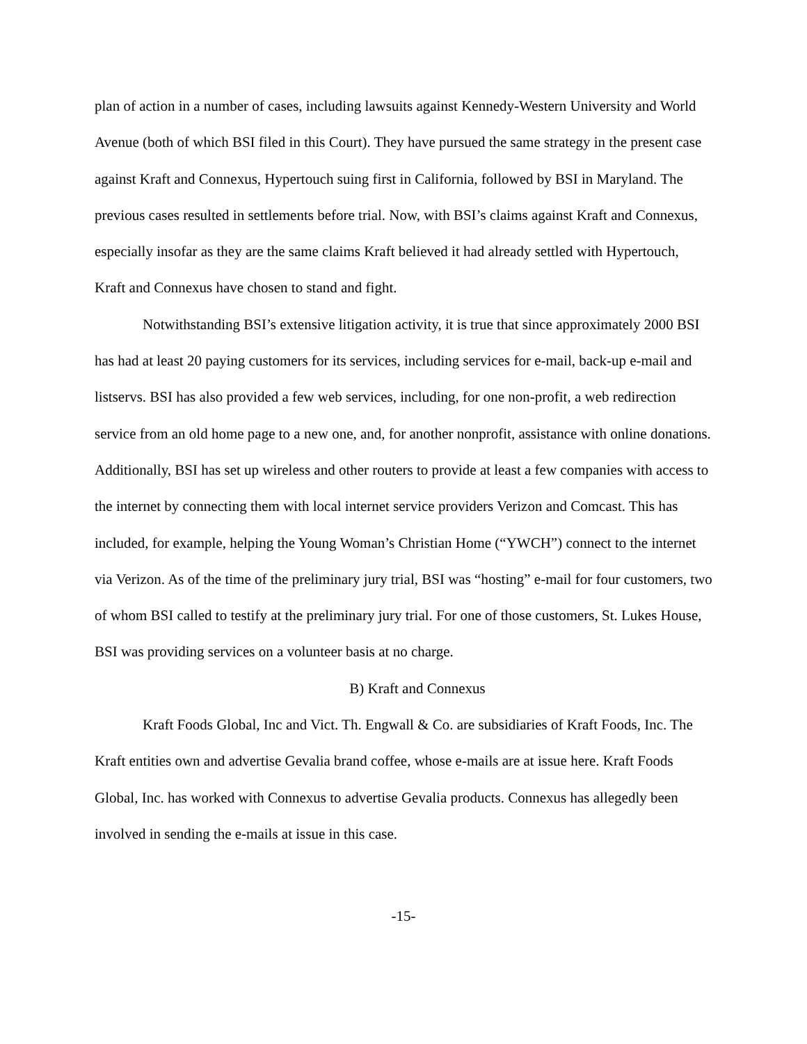plan of action in a number of cases, including lawsuits against Kennedy-Western University and World Avenue (both of which BSI filed in this Court). They have pursued the same strategy in the present case against Kraft and Connexus, Hypertouch suing first in California, followed by BSI in Maryland. The previous cases resulted in settlements before trial. Now, with BSI’s claims against Kraft and Connexus, especially insofar as they are the same claims Kraft believed it had already settled with Hypertouch, Kraft and Connexus have chosen to stand and fight.
Notwithstanding BSI’s extensive litigation activity, it is true that since approximately 2000 BSI has had at least 20 paying customers for its services, including services for e-mail, back-up e-mail and listservs. BSI has also provided a few web services, including, for one non-profit, a web redirection service from an old home page to a new one, and, for another nonprofit, assistance with online donations. Additionally, BSI has set up wireless and other routers to provide at least a few companies with access to the internet by connecting them with local internet service providers Verizon and Comcast. This has included, for example, helping the Young Woman’s Christian Home (“YWCH”) connect to the internet via Verizon. As of the time of the preliminary jury trial, BSI was “hosting” e-mail for four customers, two of whom BSI called to testify at the preliminary jury trial. For one of those customers, St. Lukes House, BSI was providing services on a volunteer basis at no charge.
B) Kraft and Connexus
Kraft Foods Global, Inc and Vict. Th. Engwall & Co. are subsidiaries of Kraft Foods, Inc. The Kraft entities own and advertise Gevalia brand coffee, whose e-mails are at issue here. Kraft Foods Global, Inc. has worked with Connexus to advertise Gevalia products. Connexus has allegedly been involved in sending the e-mails at issue in this case.
-15-